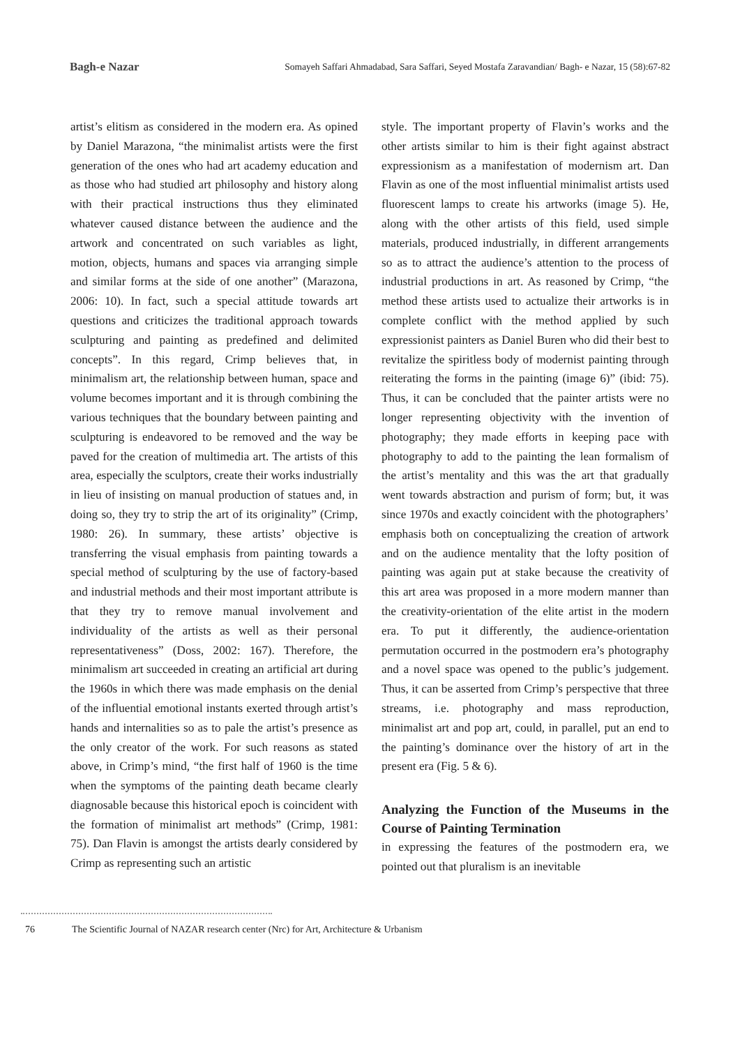Bagh-e Nazar Somayeh Saffari Ahmadabad, Sara Saffari, Seyed Mostafa Zaravandian/ Bagh- e Nazar, 15 (58):67-82
artist’s elitism as considered in the modern era. As opined by Daniel Marazona, “the minimalist artists were the first generation of the ones who had art academy education and as those who had studied art philosophy and history along with their practical instructions thus they eliminated whatever caused distance between the audience and the artwork and concentrated on such variables as light, motion, objects, humans and spaces via arranging simple and similar forms at the side of one another” (Marazona, 2006: 10). In fact, such a special attitude towards art questions and criticizes the traditional approach towards sculpturing and painting as predefined and delimited concepts”. In this regard, Crimp believes that, in minimalism art, the relationship between human, space and volume becomes important and it is through combining the various techniques that the boundary between painting and sculpturing is endeavored to be removed and the way be paved for the creation of multimedia art. The artists of this area, especially the sculptors, create their works industrially in lieu of insisting on manual production of statues and, in doing so, they try to strip the art of its originality” (Crimp, 1980: 26). In summary, these artists’ objective is transferring the visual emphasis from painting towards a special method of sculpturing by the use of factory-based and industrial methods and their most important attribute is that they try to remove manual involvement and individuality of the artists as well as their personal representativeness” (Doss, 2002: 167). Therefore, the minimalism art succeeded in creating an artificial art during the 1960s in which there was made emphasis on the denial of the influential emotional instants exerted through artist’s hands and internalities so as to pale the artist’s presence as the only creator of the work. For such reasons as stated above, in Crimp’s mind, “the first half of 1960 is the time when the symptoms of the painting death became clearly diagnosable because this historical epoch is coincident with the formation of minimalist art methods” (Crimp, 1981: 75). Dan Flavin is amongst the artists dearly considered by Crimp as representing such an artistic
style. The important property of Flavin’s works and the other artists similar to him is their fight against abstract expressionism as a manifestation of modernism art. Dan Flavin as one of the most influential minimalist artists used fluorescent lamps to create his artworks (image 5). He, along with the other artists of this field, used simple materials, produced industrially, in different arrangements so as to attract the audience’s attention to the process of industrial productions in art. As reasoned by Crimp, “the method these artists used to actualize their artworks is in complete conflict with the method applied by such expressionist painters as Daniel Buren who did their best to revitalize the spiritless body of modernist painting through reiterating the forms in the painting (image 6)” (ibid: 75). Thus, it can be concluded that the painter artists were no longer representing objectivity with the invention of photography; they made efforts in keeping pace with photography to add to the painting the lean formalism of the artist’s mentality and this was the art that gradually went towards abstraction and purism of form; but, it was since 1970s and exactly coincident with the photographers’ emphasis both on conceptualizing the creation of artwork and on the audience mentality that the lofty position of painting was again put at stake because the creativity of this art area was proposed in a more modern manner than the creativity-orientation of the elite artist in the modern era. To put it differently, the audience-orientation permutation occurred in the postmodern era’s photography and a novel space was opened to the public’s judgement. Thus, it can be asserted from Crimp’s perspective that three streams, i.e. photography and mass reproduction, minimalist art and pop art, could, in parallel, put an end to the painting’s dominance over the history of art in the present era (Fig. 5 & 6).
Analyzing the Function of the Museums in the Course of Painting Termination
in expressing the features of the postmodern era, we pointed out that pluralism is an inevitable
76
The Scientific Journal of NAZAR research center (Nrc) for Art, Architecture & Urbanism